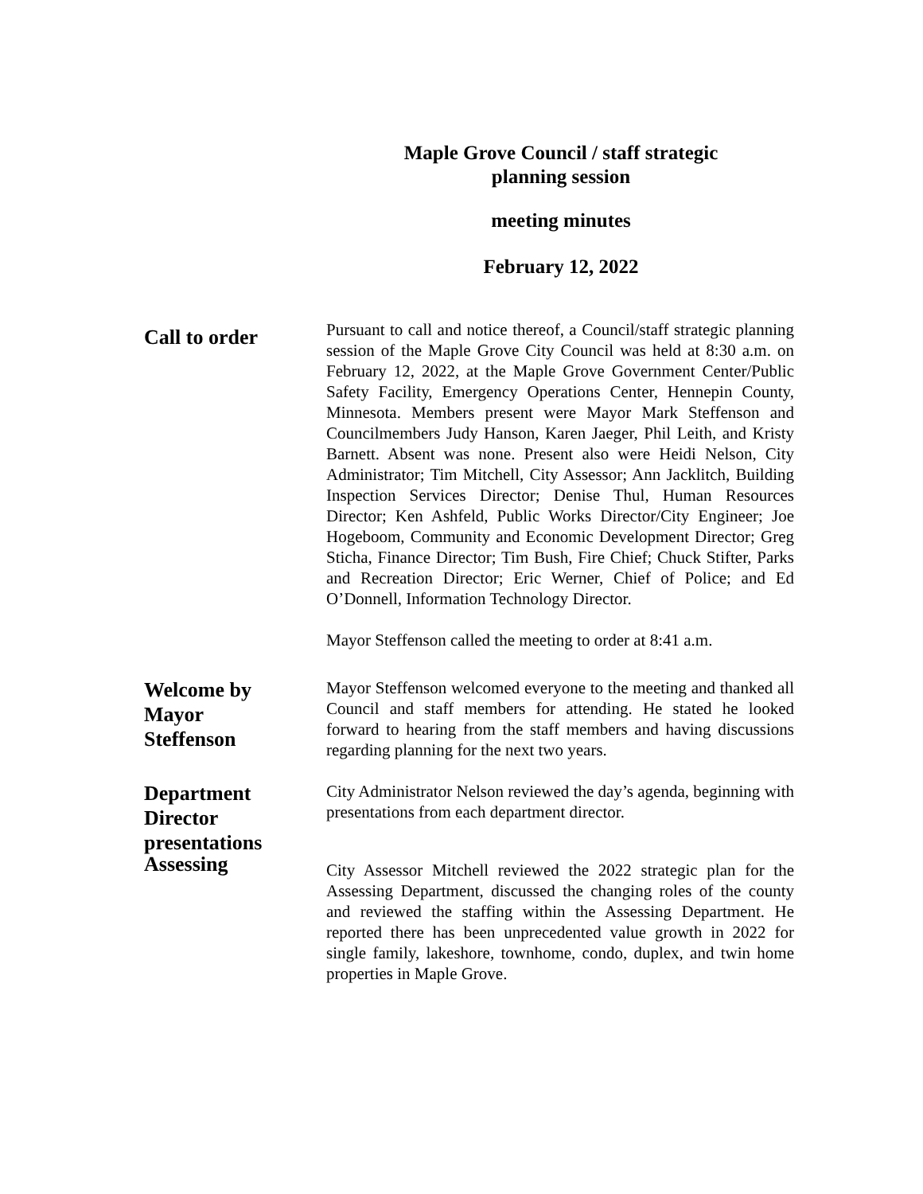Maple Grove Council / staff strategic
planning session
meeting minutes
February 12, 2022
Call to order
Pursuant to call and notice thereof, a Council/staff strategic planning session of the Maple Grove City Council was held at 8:30 a.m. on February 12, 2022, at the Maple Grove Government Center/Public Safety Facility, Emergency Operations Center, Hennepin County, Minnesota. Members present were Mayor Mark Steffenson and Councilmembers Judy Hanson, Karen Jaeger, Phil Leith, and Kristy Barnett. Absent was none. Present also were Heidi Nelson, City Administrator; Tim Mitchell, City Assessor; Ann Jacklitch, Building Inspection Services Director; Denise Thul, Human Resources Director; Ken Ashfeld, Public Works Director/City Engineer; Joe Hogeboom, Community and Economic Development Director; Greg Sticha, Finance Director; Tim Bush, Fire Chief; Chuck Stifter, Parks and Recreation Director; Eric Werner, Chief of Police; and Ed O’Donnell, Information Technology Director.
Mayor Steffenson called the meeting to order at 8:41 a.m.
Welcome by
Mayor
Steffenson
Mayor Steffenson welcomed everyone to the meeting and thanked all Council and staff members for attending. He stated he looked forward to hearing from the staff members and having discussions regarding planning for the next two years.
Department
Director
presentations
City Administrator Nelson reviewed the day’s agenda, beginning with presentations from each department director.
Assessing
City Assessor Mitchell reviewed the 2022 strategic plan for the Assessing Department, discussed the changing roles of the county and reviewed the staffing within the Assessing Department. He reported there has been unprecedented value growth in 2022 for single family, lakeshore, townhome, condo, duplex, and twin home properties in Maple Grove.